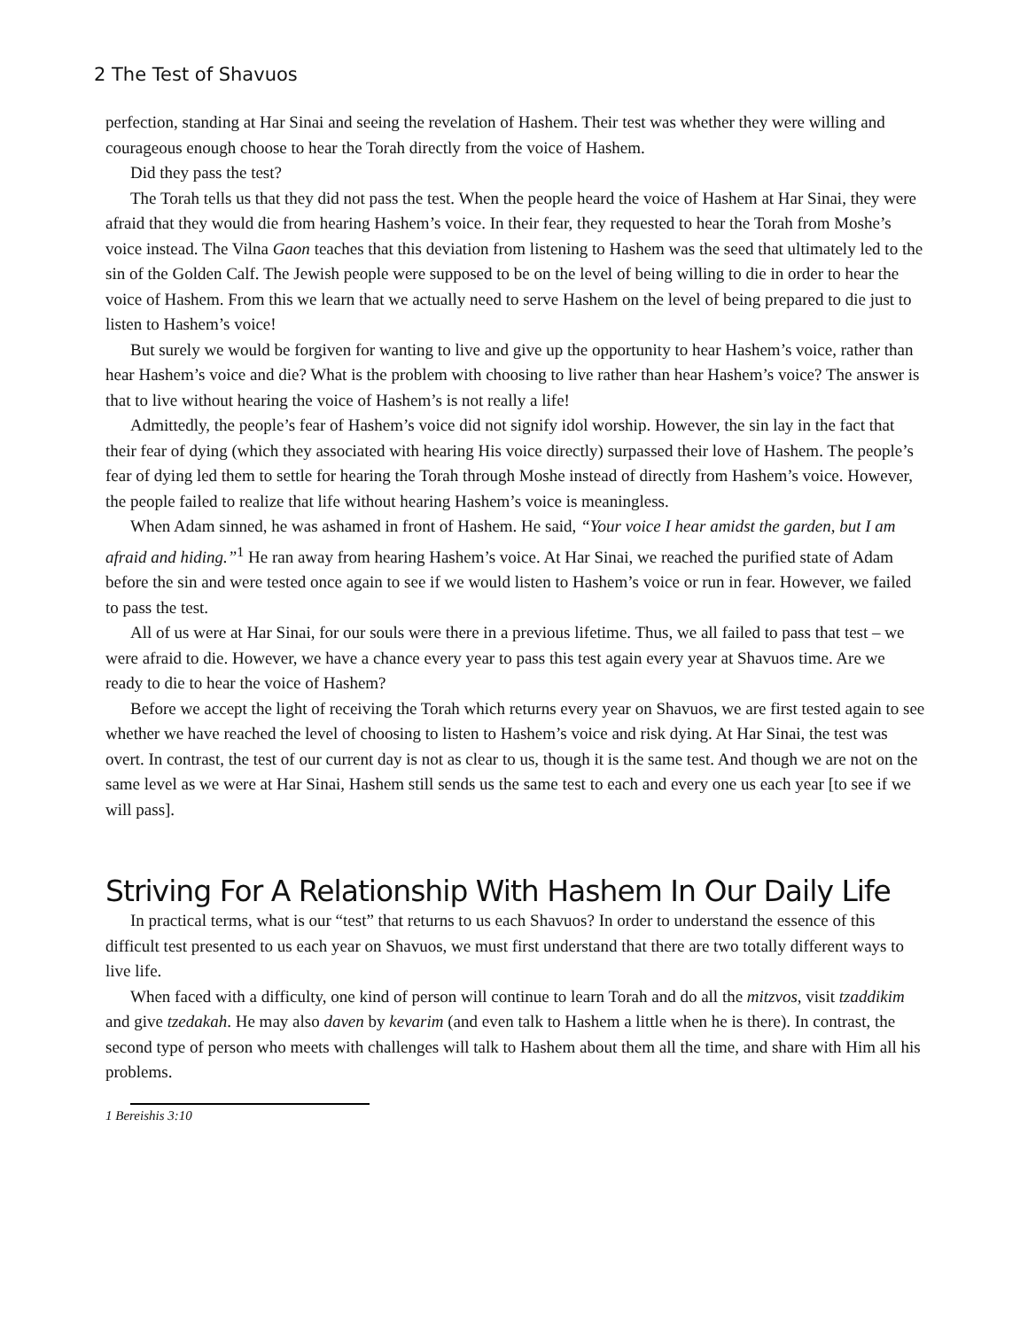2 The Test of Shavuos
perfection, standing at Har Sinai and seeing the revelation of Hashem. Their test was whether they were willing and courageous enough choose to hear the Torah directly from the voice of Hashem.
Did they pass the test?
The Torah tells us that they did not pass the test. When the people heard the voice of Hashem at Har Sinai, they were afraid that they would die from hearing Hashem’s voice. In their fear, they requested to hear the Torah from Moshe’s voice instead. The Vilna Gaon teaches that this deviation from listening to Hashem was the seed that ultimately led to the sin of the Golden Calf. The Jewish people were supposed to be on the level of being willing to die in order to hear the voice of Hashem. From this we learn that we actually need to serve Hashem on the level of being prepared to die just to listen to Hashem’s voice!
But surely we would be forgiven for wanting to live and give up the opportunity to hear Hashem’s voice, rather than hear Hashem’s voice and die? What is the problem with choosing to live rather than hear Hashem’s voice? The answer is that to live without hearing the voice of Hashem’s is not really a life!
Admittedly, the people’s fear of Hashem’s voice did not signify idol worship. However, the sin lay in the fact that their fear of dying (which they associated with hearing His voice directly) surpassed their love of Hashem. The people’s fear of dying led them to settle for hearing the Torah through Moshe instead of directly from Hashem’s voice. However, the people failed to realize that life without hearing Hashem’s voice is meaningless.
When Adam sinned, he was ashamed in front of Hashem. He said, “Your voice I hear amidst the garden, but I am afraid and hiding.”<sup>1</sup> He ran away from hearing Hashem’s voice. At Har Sinai, we reached the purified state of Adam before the sin and were tested once again to see if we would listen to Hashem’s voice or run in fear. However, we failed to pass the test.
All of us were at Har Sinai, for our souls were there in a previous lifetime. Thus, we all failed to pass that test – we were afraid to die. However, we have a chance every year to pass this test again every year at Shavuos time. Are we ready to die to hear the voice of Hashem?
Before we accept the light of receiving the Torah which returns every year on Shavuos, we are first tested again to see whether we have reached the level of choosing to listen to Hashem’s voice and risk dying. At Har Sinai, the test was overt. In contrast, the test of our current day is not as clear to us, though it is the same test. And though we are not on the same level as we were at Har Sinai, Hashem still sends us the same test to each and every one us each year [to see if we will pass].
Striving For A Relationship With Hashem In Our Daily Life
In practical terms, what is our “test” that returns to us each Shavuos? In order to understand the essence of this difficult test presented to us each year on Shavuos, we must first understand that there are two totally different ways to live life.
When faced with a difficulty, one kind of person will continue to learn Torah and do all the mitzvos, visit tzaddikim and give tzedakah. He may also daven by kevarim (and even talk to Hashem a little when he is there). In contrast, the second type of person who meets with challenges will talk to Hashem about them all the time, and share with Him all his problems.
1 Bereishis 3:10